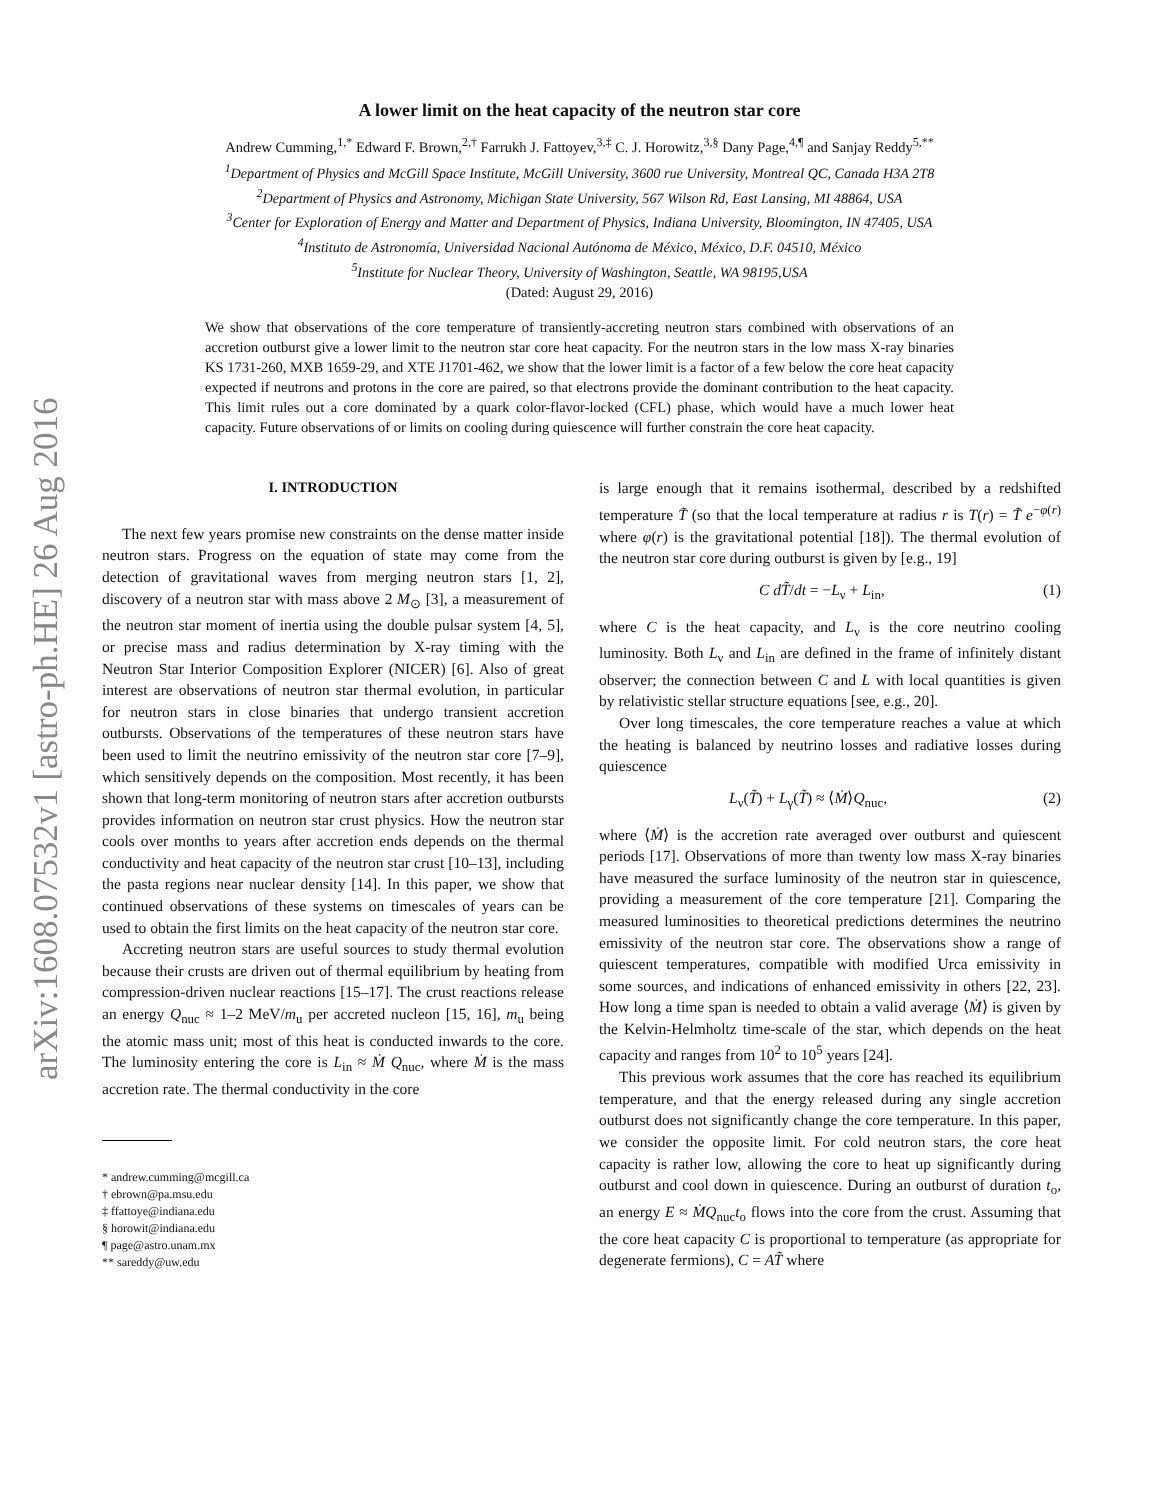arXiv:1608.07532v1 [astro-ph.HE] 26 Aug 2016
A lower limit on the heat capacity of the neutron star core
Andrew Cumming,<sup>1,*</sup> Edward F. Brown,<sup>2,†</sup> Farrukh J. Fattoyev,<sup>3,‡</sup> C. J. Horowitz,<sup>3,§</sup> Dany Page,<sup>4,¶</sup> and Sanjay Reddy<sup>5,**</sup>
<sup>1</sup> Department of Physics and McGill Space Institute, McGill University, 3600 rue University, Montreal QC, Canada H3A 2T8
<sup>2</sup> Department of Physics and Astronomy, Michigan State University, 567 Wilson Rd, East Lansing, MI 48864, USA
<sup>3</sup> Center for Exploration of Energy and Matter and Department of Physics, Indiana University, Bloomington, IN 47405, USA
<sup>4</sup> Instituto de Astronomía, Universidad Nacional Autónoma de México, México, D.F. 04510, México
<sup>5</sup> Institute for Nuclear Theory, University of Washington, Seattle, WA 98195,USA
(Dated: August 29, 2016)
We show that observations of the core temperature of transiently-accreting neutron stars combined with observations of an accretion outburst give a lower limit to the neutron star core heat capacity. For the neutron stars in the low mass X-ray binaries KS 1731-260, MXB 1659-29, and XTE J1701-462, we show that the lower limit is a factor of a few below the core heat capacity expected if neutrons and protons in the core are paired, so that electrons provide the dominant contribution to the heat capacity. This limit rules out a core dominated by a quark color-flavor-locked (CFL) phase, which would have a much lower heat capacity. Future observations of or limits on cooling during quiescence will further constrain the core heat capacity.
I. INTRODUCTION
The next few years promise new constraints on the dense matter inside neutron stars. Progress on the equation of state may come from the detection of gravitational waves from merging neutron stars [1, 2], discovery of a neutron star with mass above 2 M<sub>⊙</sub> [3], a measurement of the neutron star moment of inertia using the double pulsar system [4, 5], or precise mass and radius determination by X-ray timing with the Neutron Star Interior Composition Explorer (NICER) [6]. Also of great interest are observations of neutron star thermal evolution, in particular for neutron stars in close binaries that undergo transient accretion outbursts. Observations of the temperatures of these neutron stars have been used to limit the neutrino emissivity of the neutron star core [7–9], which sensitively depends on the composition. Most recently, it has been shown that long-term monitoring of neutron stars after accretion outbursts provides information on neutron star crust physics. How the neutron star cools over months to years after accretion ends depends on the thermal conductivity and heat capacity of the neutron star crust [10–13], including the pasta regions near nuclear density [14]. In this paper, we show that continued observations of these systems on timescales of years can be used to obtain the first limits on the heat capacity of the neutron star core.
Accreting neutron stars are useful sources to study thermal evolution because their crusts are driven out of thermal equilibrium by heating from compression-driven nuclear reactions [15–17]. The crust reactions release an energy Q<sub>nuc</sub> ≈ 1–2 MeV/m<sub>u</sub> per accreted nucleon [15, 16], m<sub>u</sub> being the atomic mass unit; most of this heat is conducted inwards to the core. The luminosity entering the core is L<sub>in</sub> ≈ Ṁ Q<sub>nuc</sub>, where Ṁ is the mass accretion rate. The thermal conductivity in the core
* andrew.cumming@mcgill.ca
† ebrown@pa.msu.edu
‡ ffattoye@indiana.edu
§ horowit@indiana.edu
¶ page@astro.unam.mx
** sareddy@uw.edu
is large enough that it remains isothermal, described by a redshifted temperature T̃ (so that the local temperature at radius r is T(r) = T̃ e<sup>−φ(r)</sup> where φ(r) is the gravitational potential [18]). The thermal evolution of the neutron star core during outburst is given by [e.g., 19]
C dT̃/dt = −L<sub>ν</sub> + L<sub>in</sub>, (1)
where C is the heat capacity, and L<sub>ν</sub> is the core neutrino cooling luminosity. Both L<sub>ν</sub> and L<sub>in</sub> are defined in the frame of infinitely distant observer; the connection between C and L with local quantities is given by relativistic stellar structure equations [see, e.g., 20].
Over long timescales, the core temperature reaches a value at which the heating is balanced by neutrino losses and radiative losses during quiescence
L<sub>ν</sub>(T̃) + L<sub>γ</sub>(T̃) ≈ ⟨Ṁ⟩Q<sub>nuc</sub>, (2)
where ⟨Ṁ⟩ is the accretion rate averaged over outburst and quiescent periods [17]. Observations of more than twenty low mass X-ray binaries have measured the surface luminosity of the neutron star in quiescence, providing a measurement of the core temperature [21]. Comparing the measured luminosities to theoretical predictions determines the neutrino emissivity of the neutron star core. The observations show a range of quiescent temperatures, compatible with modified Urca emissivity in some sources, and indications of enhanced emissivity in others [22, 23]. How long a time span is needed to obtain a valid average ⟨Ṁ⟩ is given by the Kelvin-Helmholtz time-scale of the star, which depends on the heat capacity and ranges from 10<sup>2</sup> to 10<sup>5</sup> years [24].
This previous work assumes that the core has reached its equilibrium temperature, and that the energy released during any single accretion outburst does not significantly change the core temperature. In this paper, we consider the opposite limit. For cold neutron stars, the core heat capacity is rather low, allowing the core to heat up significantly during outburst and cool down in quiescence. During an outburst of duration t<sub>o</sub>, an energy E ≈ ṀQ<sub>nuc</sub>t<sub>o</sub> flows into the core from the crust. Assuming that the core heat capacity C is proportional to temperature (as appropriate for degenerate fermions), C = AT̃ where